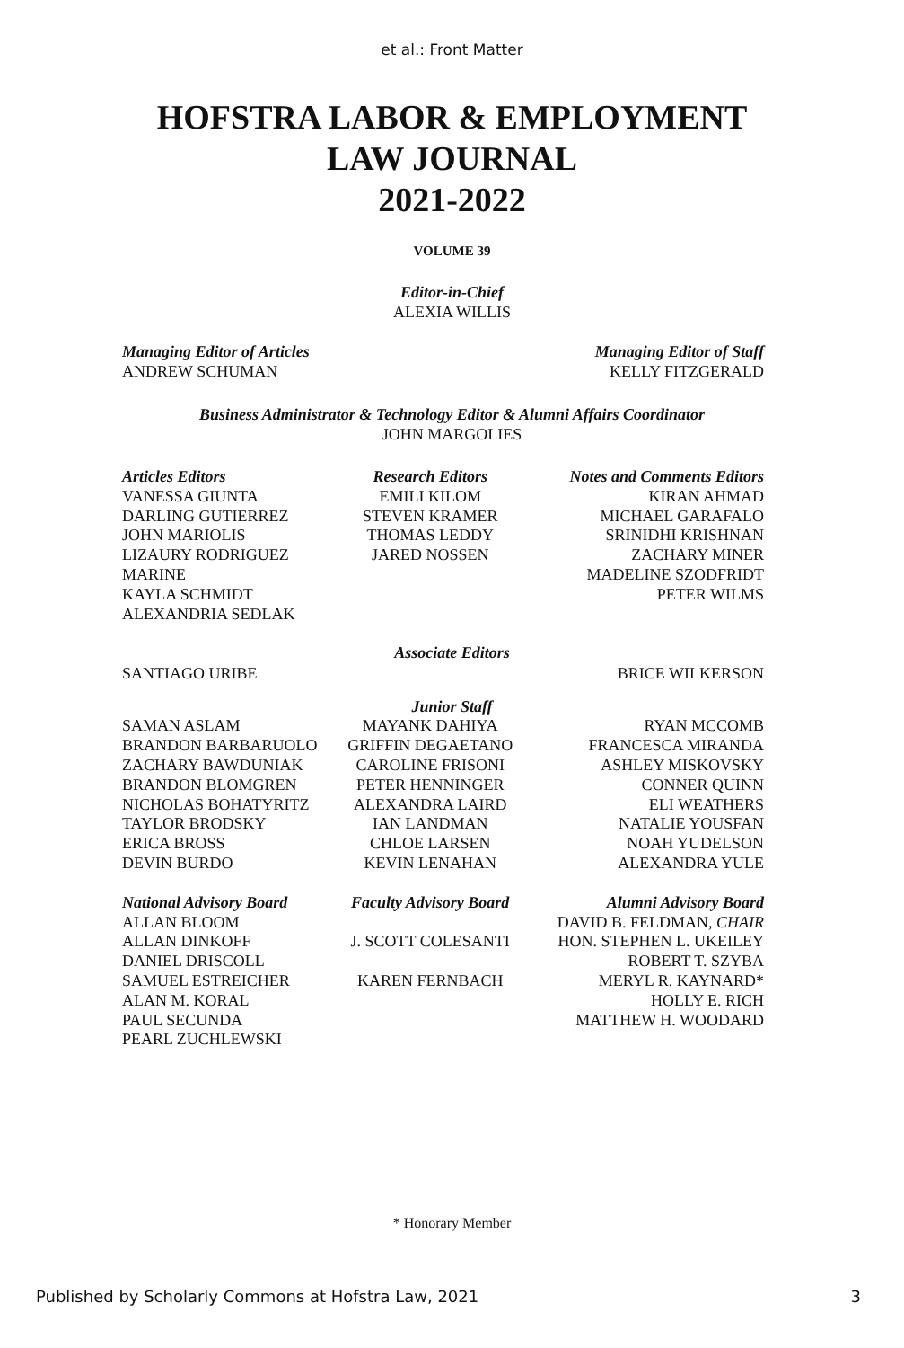et al.: Front Matter
HOFSTRA LABOR & EMPLOYMENT
LAW JOURNAL
2021-2022
VOLUME 39
Editor-in-Chief
ALEXIA WILLIS
Managing Editor of Articles
ANDREW SCHUMAN
Managing Editor of Staff
KELLY FITZGERALD
Business Administrator & Technology Editor & Alumni Affairs Coordinator
JOHN MARGOLIES
Articles Editors
VANESSA GIUNTA
DARLING GUTIERREZ
JOHN MARIOLIS
LIZAURY RODRIGUEZ MARINE
KAYLA SCHMIDT
ALEXANDRIA SEDLAK
Research Editors
EMILI KILOM
STEVEN KRAMER
THOMAS LEDDY
JARED NOSSEN
Notes and Comments Editors
KIRAN AHMAD
MICHAEL GARAFALO
SRINIDHI KRISHNAN
ZACHARY MINER
MADELINE SZODFRIDT
PETER WILMS
Associate Editors
SANTIAGO URIBE BRICE WILKERSON
Junior Staff
SAMAN ASLAM
BRANDON BARBARUOLO
ZACHARY BAWDUNIAK
BRANDON BLOMGREN
NICHOLAS BOHATYRITZ
TAYLOR BRODSKY
ERICA BROSS
DEVIN BURDO
MAYANK DAHIYA
GRIFFIN DEGAETANO
CAROLINE FRISONI
PETER HENNINGER
ALEXANDRA LAIRD
IAN LANDMAN
CHLOE LARSEN
KEVIN LENAHAN
RYAN MCCOMB
FRANCESCA MIRANDA
ASHLEY MISKOVSKY
CONNER QUINN
ELI WEATHERS
NATALIE YOUSFAN
NOAH YUDELSON
ALEXANDRA YULE
National Advisory Board
ALLAN BLOOM
ALLAN DINKOFF
DANIEL DRISCOLL
SAMUEL ESTREICHER
ALAN M. KORAL
PAUL SECUNDA
PEARL ZUCHLEWSKI
Faculty Advisory Board
J. SCOTT COLESANTI
KAREN FERNBACH
Alumni Advisory Board
DAVID B. FELDMAN, CHAIR
HON. STEPHEN L. UKEILEY
ROBERT T. SZYBA
MERYL R. KAYNARD*
HOLLY E. RICH
MATTHEW H. WOODARD
* Honorary Member
Published by Scholarly Commons at Hofstra Law, 2021 3